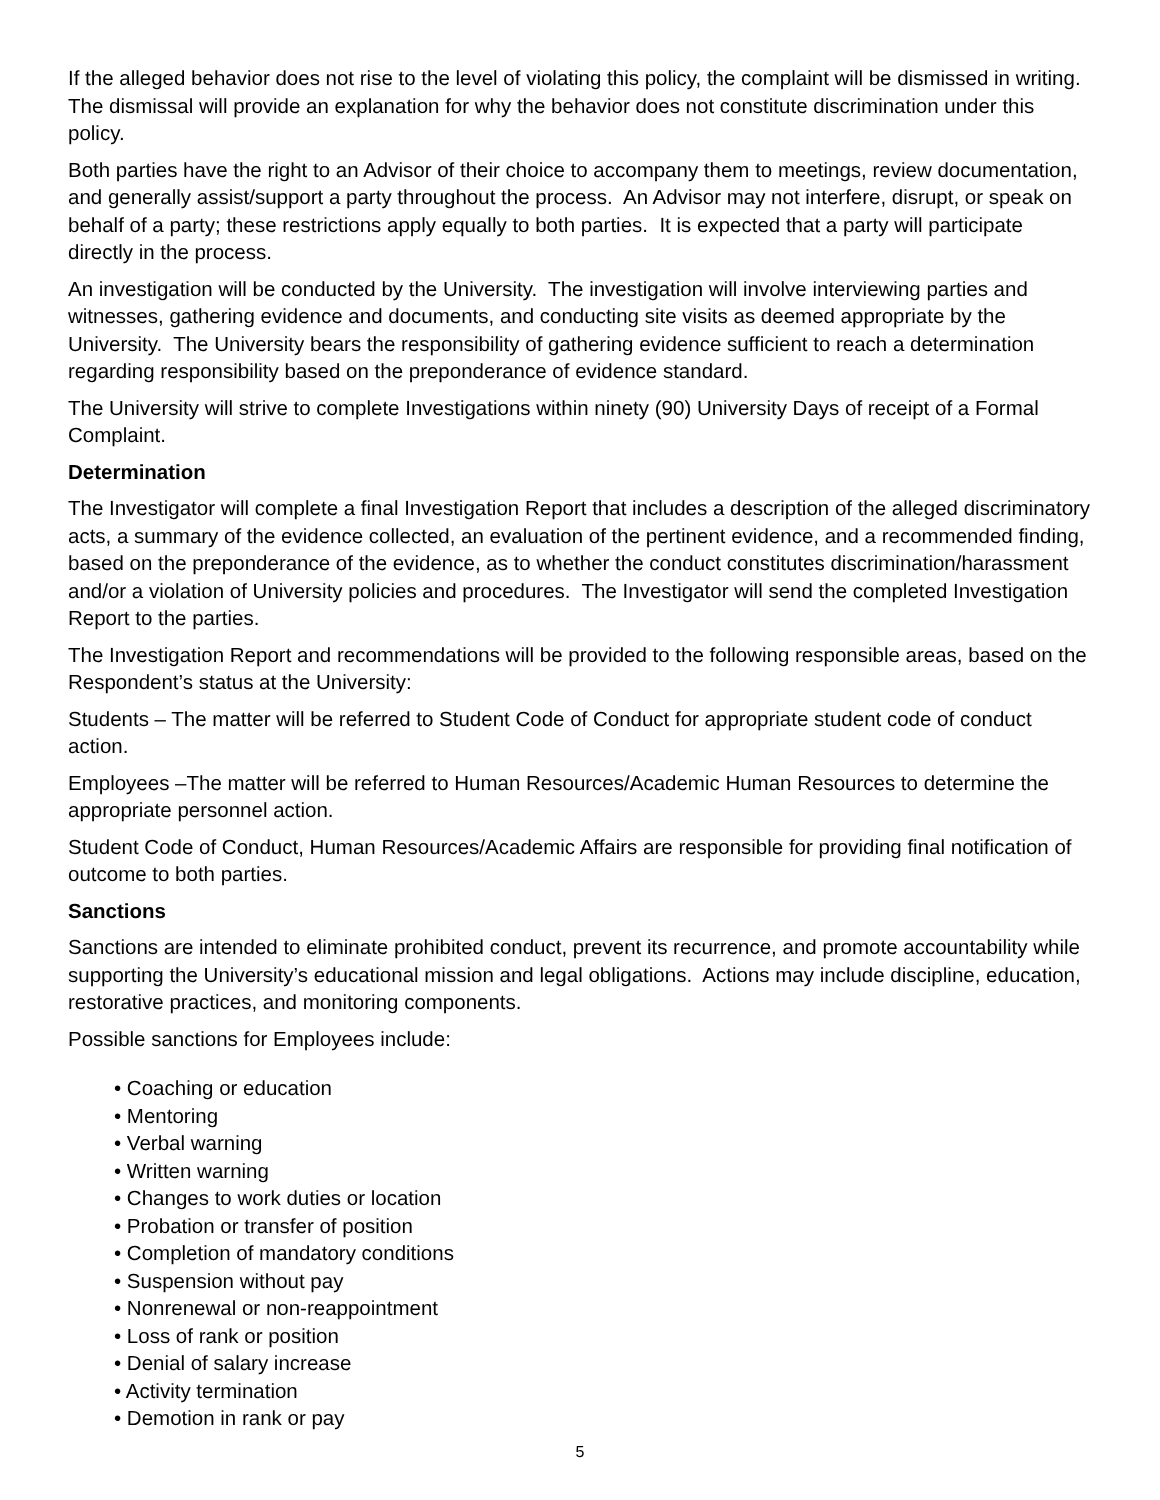If the alleged behavior does not rise to the level of violating this policy, the complaint will be dismissed in writing. The dismissal will provide an explanation for why the behavior does not constitute discrimination under this policy.
Both parties have the right to an Advisor of their choice to accompany them to meetings, review documentation, and generally assist/support a party throughout the process. An Advisor may not interfere, disrupt, or speak on behalf of a party; these restrictions apply equally to both parties. It is expected that a party will participate directly in the process.
An investigation will be conducted by the University. The investigation will involve interviewing parties and witnesses, gathering evidence and documents, and conducting site visits as deemed appropriate by the University. The University bears the responsibility of gathering evidence sufficient to reach a determination regarding responsibility based on the preponderance of evidence standard.
The University will strive to complete Investigations within ninety (90) University Days of receipt of a Formal Complaint.
Determination
The Investigator will complete a final Investigation Report that includes a description of the alleged discriminatory acts, a summary of the evidence collected, an evaluation of the pertinent evidence, and a recommended finding, based on the preponderance of the evidence, as to whether the conduct constitutes discrimination/harassment and/or a violation of University policies and procedures. The Investigator will send the completed Investigation Report to the parties.
The Investigation Report and recommendations will be provided to the following responsible areas, based on the Respondent’s status at the University:
Students – The matter will be referred to Student Code of Conduct for appropriate student code of conduct action.
Employees –The matter will be referred to Human Resources/Academic Human Resources to determine the appropriate personnel action.
Student Code of Conduct, Human Resources/Academic Affairs are responsible for providing final notification of outcome to both parties.
Sanctions
Sanctions are intended to eliminate prohibited conduct, prevent its recurrence, and promote accountability while supporting the University’s educational mission and legal obligations. Actions may include discipline, education, restorative practices, and monitoring components.
Possible sanctions for Employees include:
• Coaching or education
• Mentoring
• Verbal warning
• Written warning
• Changes to work duties or location
• Probation or transfer of position
• Completion of mandatory conditions
• Suspension without pay
• Nonrenewal or non-reappointment
• Loss of rank or position
• Denial of salary increase
• Activity termination
• Demotion in rank or pay
5